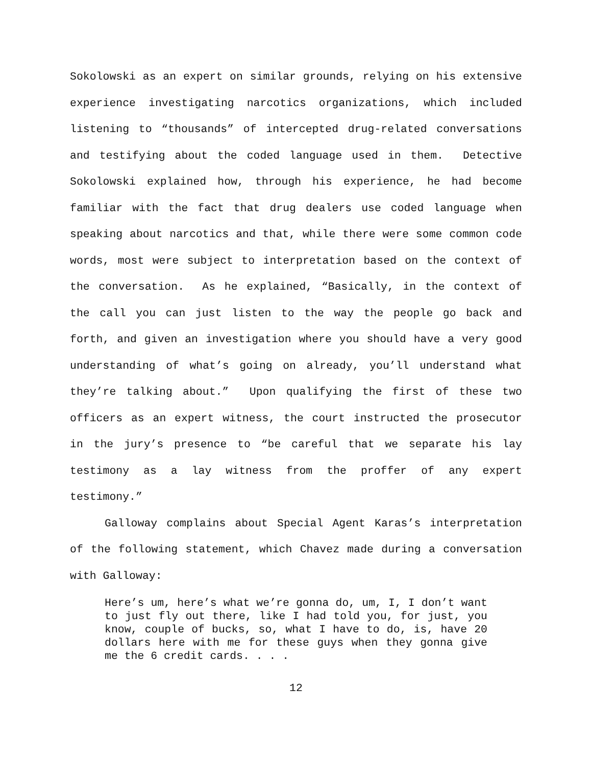Sokolowski as an expert on similar grounds, relying on his extensive experience investigating narcotics organizations, which included listening to “thousands” of intercepted drug-related conversations and testifying about the coded language used in them. Detective Sokolowski explained how, through his experience, he had become familiar with the fact that drug dealers use coded language when speaking about narcotics and that, while there were some common code words, most were subject to interpretation based on the context of the conversation. As he explained, “Basically, in the context of the call you can just listen to the way the people go back and forth, and given an investigation where you should have a very good understanding of what’s going on already, you’ll understand what they’re talking about.” Upon qualifying the first of these two officers as an expert witness, the court instructed the prosecutor in the jury’s presence to “be careful that we separate his lay testimony as a lay witness from the proffer of any expert testimony.”
Galloway complains about Special Agent Karas’s interpretation of the following statement, which Chavez made during a conversation with Galloway:
Here’s um, here’s what we’re gonna do, um, I, I don’t want to just fly out there, like I had told you, for just, you know, couple of bucks, so, what I have to do, is, have 20 dollars here with me for these guys when they gonna give me the 6 credit cards. . . .
12